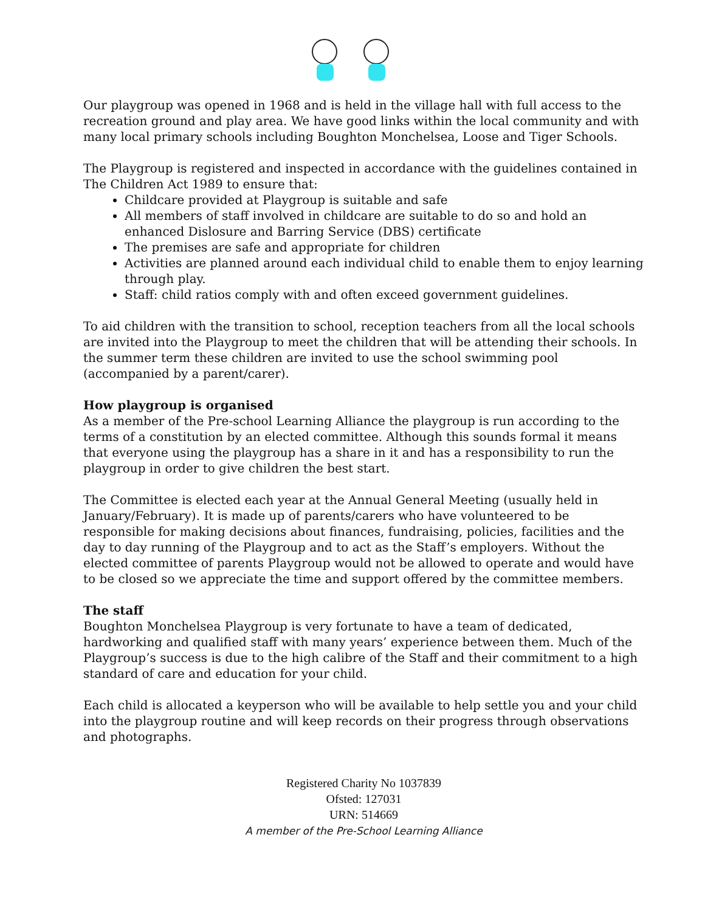Our playgroup was opened in 1968 and is held in the village hall with full access to the recreation ground and play area. We have good links within the local community and with many local primary schools including Boughton Monchelsea, Loose and Tiger Schools.
The Playgroup is registered and inspected in accordance with the guidelines contained in The Children Act 1989 to ensure that:
Childcare provided at Playgroup is suitable and safe
All members of staff involved in childcare are suitable to do so and hold an enhanced Dislosure and Barring Service (DBS) certificate
The premises are safe and appropriate for children
Activities are planned around each individual child to enable them to enjoy learning through play.
Staff: child ratios comply with and often exceed government guidelines.
To aid children with the transition to school, reception teachers from all the local schools are invited into the Playgroup to meet the children that will be attending their schools. In the summer term these children are invited to use the school swimming pool (accompanied by a parent/carer).
How playgroup is organised
As a member of the Pre-school Learning Alliance the playgroup is run according to the terms of a constitution by an elected committee. Although this sounds formal it means that everyone using the playgroup has a share in it and has a responsibility to run the playgroup in order to give children the best start.
The Committee is elected each year at the Annual General Meeting (usually held in January/February). It is made up of parents/carers who have volunteered to be responsible for making decisions about finances, fundraising, policies, facilities and the day to day running of the Playgroup and to act as the Staff’s employers. Without the elected committee of parents Playgroup would not be allowed to operate and would have to be closed so we appreciate the time and support offered by the committee members.
The staff
Boughton Monchelsea Playgroup is very fortunate to have a team of dedicated, hardworking and qualified staff with many years’ experience between them. Much of the Playgroup’s success is due to the high calibre of the Staff and their commitment to a high standard of care and education for your child.
Each child is allocated a keyperson who will be available to help settle you and your child into the playgroup routine and will keep records on their progress through observations and photographs.
Registered Charity No 1037839
Ofsted: 127031
URN: 514669
A member of the Pre-School Learning Alliance